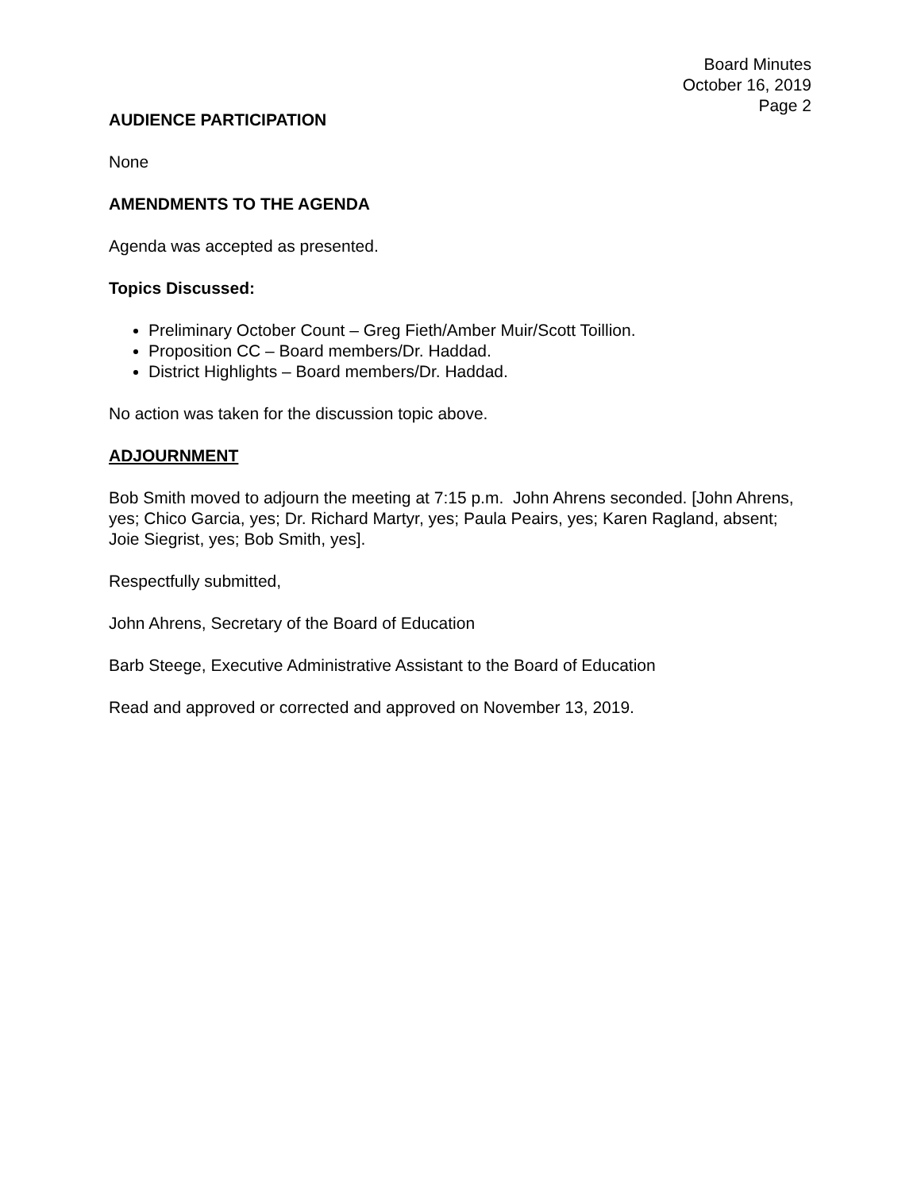Board Minutes
October 16, 2019
Page 2
AUDIENCE PARTICIPATION
None
AMENDMENTS TO THE AGENDA
Agenda was accepted as presented.
Topics Discussed:
Preliminary October Count – Greg Fieth/Amber Muir/Scott Toillion.
Proposition CC – Board members/Dr. Haddad.
District Highlights – Board members/Dr. Haddad.
No action was taken for the discussion topic above.
ADJOURNMENT
Bob Smith moved to adjourn the meeting at 7:15 p.m. John Ahrens seconded. [John Ahrens, yes; Chico Garcia, yes; Dr. Richard Martyr, yes; Paula Peairs, yes; Karen Ragland, absent; Joie Siegrist, yes; Bob Smith, yes].
Respectfully submitted,
John Ahrens, Secretary of the Board of Education
Barb Steege, Executive Administrative Assistant to the Board of Education
Read and approved or corrected and approved on November 13, 2019.